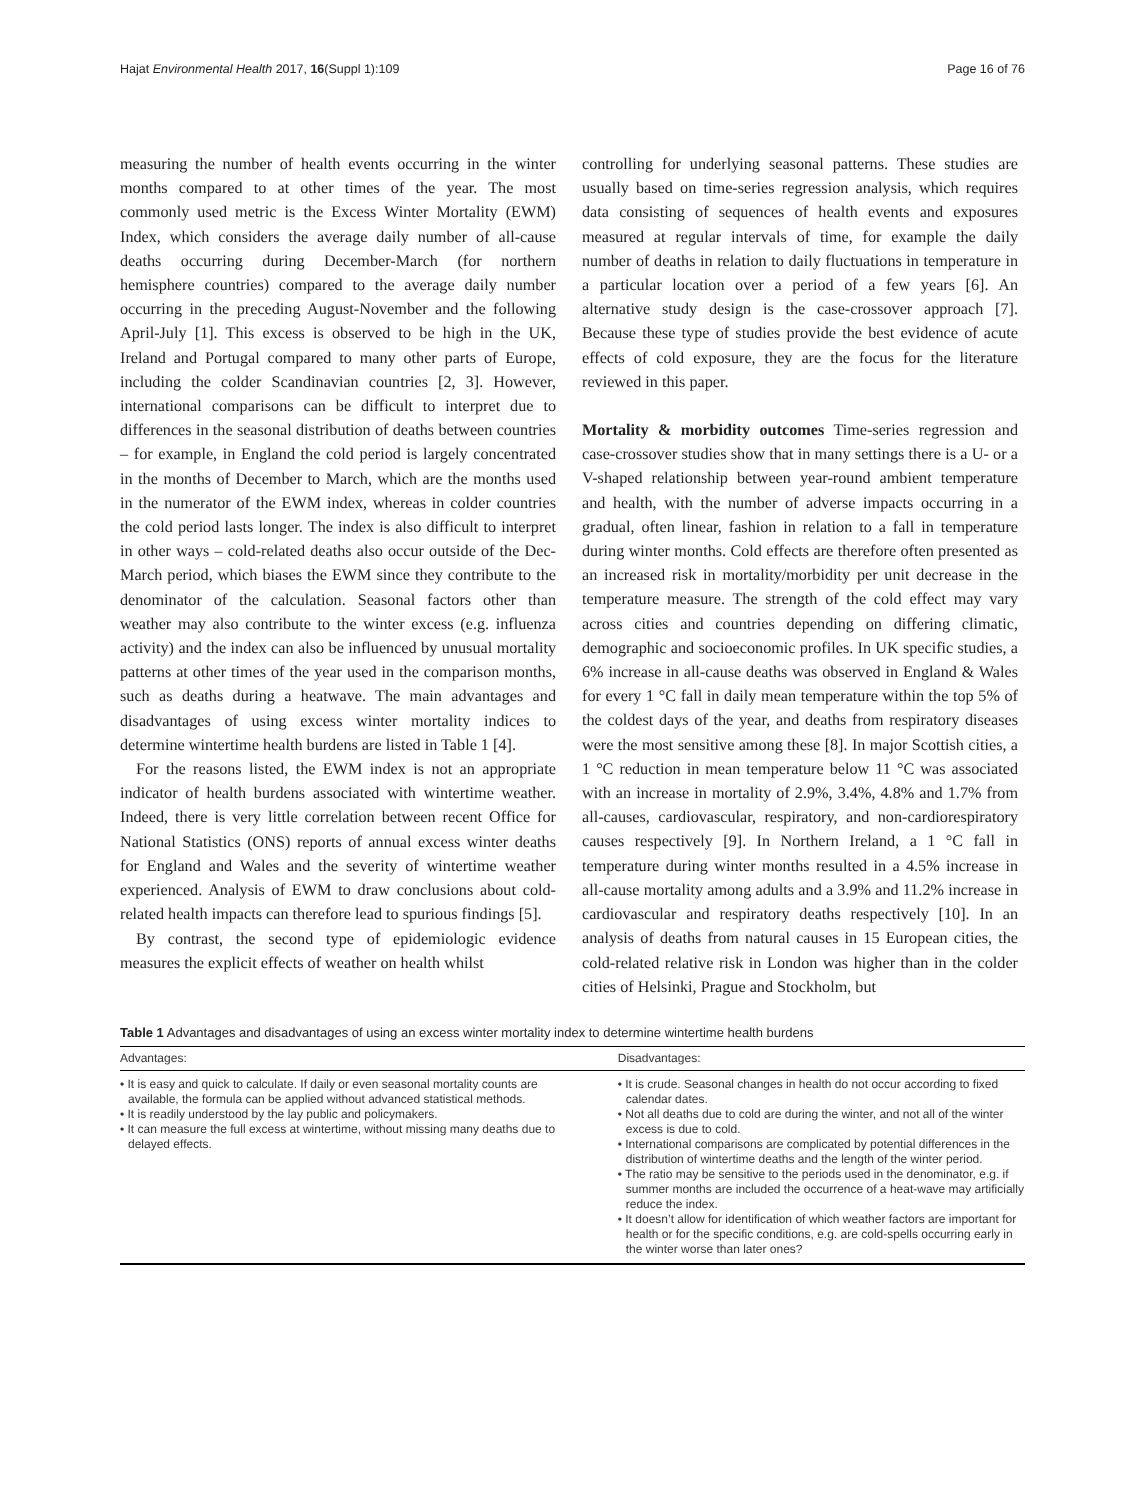Hajat Environmental Health 2017, 16(Suppl 1):109 Page 16 of 76
measuring the number of health events occurring in the winter months compared to at other times of the year. The most commonly used metric is the Excess Winter Mortality (EWM) Index, which considers the average daily number of all-cause deaths occurring during December-March (for northern hemisphere countries) compared to the average daily number occurring in the preceding August-November and the following April-July [1]. This excess is observed to be high in the UK, Ireland and Portugal compared to many other parts of Europe, including the colder Scandinavian countries [2, 3]. However, international comparisons can be difficult to interpret due to differences in the seasonal distribution of deaths between countries – for example, in England the cold period is largely concentrated in the months of December to March, which are the months used in the numerator of the EWM index, whereas in colder countries the cold period lasts longer. The index is also difficult to interpret in other ways – cold-related deaths also occur outside of the Dec-March period, which biases the EWM since they contribute to the denominator of the calculation. Seasonal factors other than weather may also contribute to the winter excess (e.g. influenza activity) and the index can also be influenced by unusual mortality patterns at other times of the year used in the comparison months, such as deaths during a heatwave. The main advantages and disadvantages of using excess winter mortality indices to determine wintertime health burdens are listed in Table 1 [4].
For the reasons listed, the EWM index is not an appropriate indicator of health burdens associated with wintertime weather. Indeed, there is very little correlation between recent Office for National Statistics (ONS) reports of annual excess winter deaths for England and Wales and the severity of wintertime weather experienced. Analysis of EWM to draw conclusions about cold-related health impacts can therefore lead to spurious findings [5].
By contrast, the second type of epidemiologic evidence measures the explicit effects of weather on health whilst
controlling for underlying seasonal patterns. These studies are usually based on time-series regression analysis, which requires data consisting of sequences of health events and exposures measured at regular intervals of time, for example the daily number of deaths in relation to daily fluctuations in temperature in a particular location over a period of a few years [6]. An alternative study design is the case-crossover approach [7]. Because these type of studies provide the best evidence of acute effects of cold exposure, they are the focus for the literature reviewed in this paper.
Mortality & morbidity outcomes Time-series regression and case-crossover studies show that in many settings there is a U- or a V-shaped relationship between year-round ambient temperature and health, with the number of adverse impacts occurring in a gradual, often linear, fashion in relation to a fall in temperature during winter months. Cold effects are therefore often presented as an increased risk in mortality/morbidity per unit decrease in the temperature measure. The strength of the cold effect may vary across cities and countries depending on differing climatic, demographic and socioeconomic profiles. In UK specific studies, a 6% increase in all-cause deaths was observed in England & Wales for every 1 °C fall in daily mean temperature within the top 5% of the coldest days of the year, and deaths from respiratory diseases were the most sensitive among these [8]. In major Scottish cities, a 1 °C reduction in mean temperature below 11 °C was associated with an increase in mortality of 2.9%, 3.4%, 4.8% and 1.7% from all-causes, cardiovascular, respiratory, and non-cardiorespiratory causes respectively [9]. In Northern Ireland, a 1 °C fall in temperature during winter months resulted in a 4.5% increase in all-cause mortality among adults and a 3.9% and 11.2% increase in cardiovascular and respiratory deaths respectively [10]. In an analysis of deaths from natural causes in 15 European cities, the cold-related relative risk in London was higher than in the colder cities of Helsinki, Prague and Stockholm, but
Table 1 Advantages and disadvantages of using an excess winter mortality index to determine wintertime health burdens
| Advantages: | Disadvantages: |
| --- | --- |
| • It is easy and quick to calculate. If daily or even seasonal mortality counts are available, the formula can be applied without advanced statistical methods. • It is readily understood by the lay public and policymakers. • It can measure the full excess at wintertime, without missing many deaths due to delayed effects. | • It is crude. Seasonal changes in health do not occur according to fixed calendar dates. • Not all deaths due to cold are during the winter, and not all of the winter excess is due to cold. • International comparisons are complicated by potential differences in the distribution of wintertime deaths and the length of the winter period. • The ratio may be sensitive to the periods used in the denominator, e.g. if summer months are included the occurrence of a heat-wave may artificially reduce the index. • It doesn’t allow for identification of which weather factors are important for health or for the specific conditions, e.g. are cold-spells occurring early in the winter worse than later ones? |